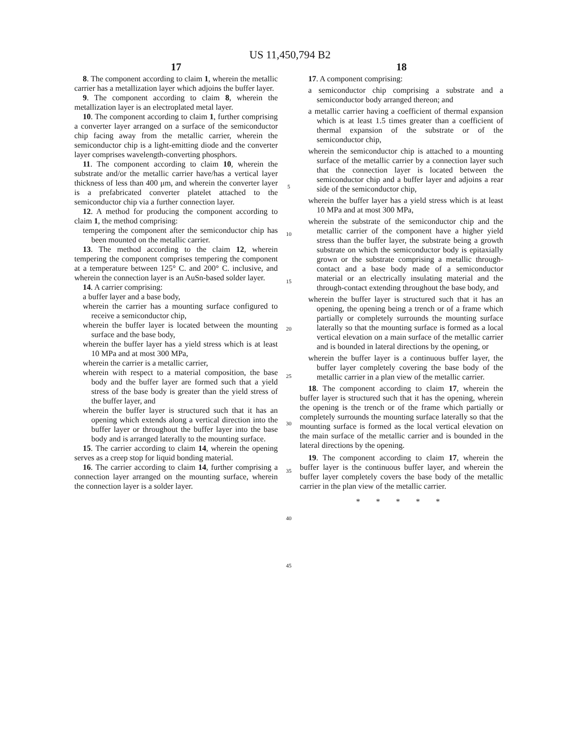US 11,450,794 B2
17
8. The component according to claim 1, wherein the metallic carrier has a metallization layer which adjoins the buffer layer.
9. The component according to claim 8, wherein the metallization layer is an electroplated metal layer.
10. The component according to claim 1, further comprising a converter layer arranged on a surface of the semiconductor chip facing away from the metallic carrier, wherein the semiconductor chip is a light-emitting diode and the converter layer comprises wavelength-converting phosphors.
11. The component according to claim 10, wherein the substrate and/or the metallic carrier have/has a vertical layer thickness of less than 400 μm, and wherein the converter layer is a prefabricated converter platelet attached to the semiconductor chip via a further connection layer.
12. A method for producing the component according to claim 1, the method comprising:
tempering the component after the semiconductor chip has been mounted on the metallic carrier.
13. The method according to the claim 12, wherein tempering the component comprises tempering the component at a temperature between 125° C. and 200° C. inclusive, and wherein the connection layer is an AuSn-based solder layer.
14. A carrier comprising:
a buffer layer and a base body,
wherein the carrier has a mounting surface configured to receive a semiconductor chip,
wherein the buffer layer is located between the mounting surface and the base body,
wherein the buffer layer has a yield stress which is at least 10 MPa and at most 300 MPa,
wherein the carrier is a metallic carrier,
wherein with respect to a material composition, the base body and the buffer layer are formed such that a yield stress of the base body is greater than the yield stress of the buffer layer, and
wherein the buffer layer is structured such that it has an opening which extends along a vertical direction into the buffer layer or throughout the buffer layer into the base body and is arranged laterally to the mounting surface.
15. The carrier according to claim 14, wherein the opening serves as a creep stop for liquid bonding material.
16. The carrier according to claim 14, further comprising a connection layer arranged on the mounting surface, wherein the connection layer is a solder layer.
5
10
15
20
25
30
35
40
45
18
17. A component comprising:
a semiconductor chip comprising a substrate and a semiconductor body arranged thereon; and
a metallic carrier having a coefficient of thermal expansion which is at least 1.5 times greater than a coefficient of thermal expansion of the substrate or of the semiconductor chip,
wherein the semiconductor chip is attached to a mounting surface of the metallic carrier by a connection layer such that the connection layer is located between the semiconductor chip and a buffer layer and adjoins a rear side of the semiconductor chip,
wherein the buffer layer has a yield stress which is at least 10 MPa and at most 300 MPa,
wherein the substrate of the semiconductor chip and the metallic carrier of the component have a higher yield stress than the buffer layer, the substrate being a growth substrate on which the semiconductor body is epitaxially grown or the substrate comprising a metallic through-contact and a base body made of a semiconductor material or an electrically insulating material and the through-contact extending throughout the base body, and
wherein the buffer layer is structured such that it has an opening, the opening being a trench or of a frame which partially or completely surrounds the mounting surface laterally so that the mounting surface is formed as a local vertical elevation on a main surface of the metallic carrier and is bounded in lateral directions by the opening, or
wherein the buffer layer is a continuous buffer layer, the buffer layer completely covering the base body of the metallic carrier in a plan view of the metallic carrier.
18. The component according to claim 17, wherein the buffer layer is structured such that it has the opening, wherein the opening is the trench or of the frame which partially or completely surrounds the mounting surface laterally so that the mounting surface is formed as the local vertical elevation on the main surface of the metallic carrier and is bounded in the lateral directions by the opening.
19. The component according to claim 17, wherein the buffer layer is the continuous buffer layer, and wherein the buffer layer completely covers the base body of the metallic carrier in the plan view of the metallic carrier.
* * * * *